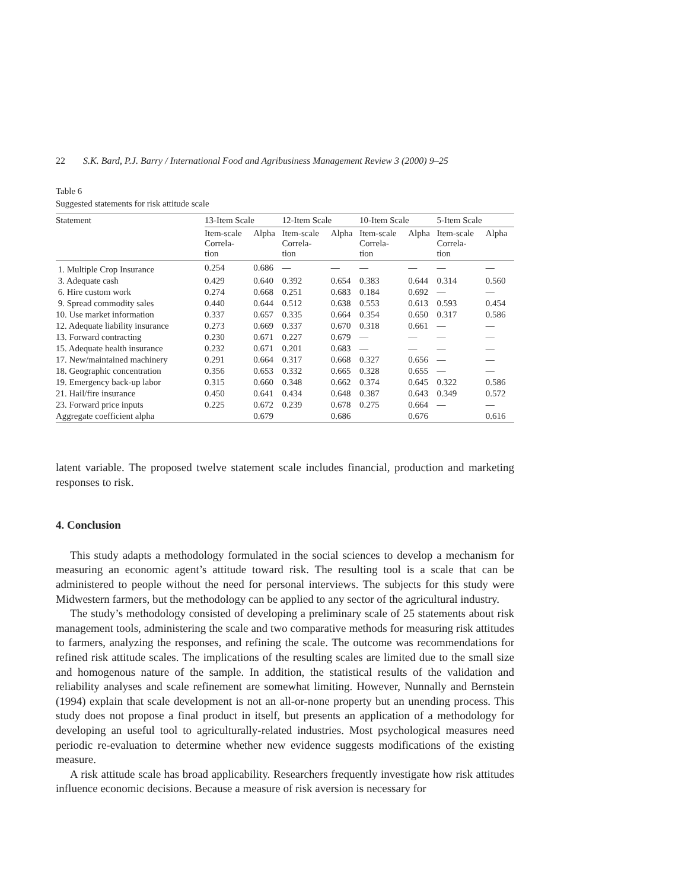22 S.K. Bard, P.J. Barry / International Food and Agribusiness Management Review 3 (2000) 9–25
Table 6
Suggested statements for risk attitude scale
| Statement | 13-Item Scale | | 12-Item Scale | | 10-Item Scale | | 5-Item Scale | |
| --- | --- | --- | --- | --- | --- | --- | --- | --- |
| | Item-scale Correla- tion | Alpha | Item-scale Correla- tion | Alpha | Item-scale Correla- tion | Alpha | Item-scale Correla- tion | Alpha |
| 1. Multiple Crop Insurance | 0.254 | 0.686 | — | — | — | — | — | — |
| 3. Adequate cash | 0.429 | 0.640 | 0.392 | 0.654 | 0.383 | 0.644 | 0.314 | 0.560 |
| 6. Hire custom work | 0.274 | 0.668 | 0.251 | 0.683 | 0.184 | 0.692 | — | — |
| 9. Spread commodity sales | 0.440 | 0.644 | 0.512 | 0.638 | 0.553 | 0.613 | 0.593 | 0.454 |
| 10. Use market information | 0.337 | 0.657 | 0.335 | 0.664 | 0.354 | 0.650 | 0.317 | 0.586 |
| 12. Adequate liability insurance | 0.273 | 0.669 | 0.337 | 0.670 | 0.318 | 0.661 | — | — |
| 13. Forward contracting | 0.230 | 0.671 | 0.227 | 0.679 | — | — | — | — |
| 15. Adequate health insurance | 0.232 | 0.671 | 0.201 | 0.683 | — | — | — | — |
| 17. New/maintained machinery | 0.291 | 0.664 | 0.317 | 0.668 | 0.327 | 0.656 | — | — |
| 18. Geographic concentration | 0.356 | 0.653 | 0.332 | 0.665 | 0.328 | 0.655 | — | — |
| 19. Emergency back-up labor | 0.315 | 0.660 | 0.348 | 0.662 | 0.374 | 0.645 | 0.322 | 0.586 |
| 21. Hail/fire insurance | 0.450 | 0.641 | 0.434 | 0.648 | 0.387 | 0.643 | 0.349 | 0.572 |
| 23. Forward price inputs | 0.225 | 0.672 | 0.239 | 0.678 | 0.275 | 0.664 | — | — |
| Aggregate coefficient alpha | | 0.679 | | 0.686 | | 0.676 | | 0.616 |
latent variable. The proposed twelve statement scale includes financial, production and marketing responses to risk.
4. Conclusion
This study adapts a methodology formulated in the social sciences to develop a mechanism for measuring an economic agent’s attitude toward risk. The resulting tool is a scale that can be administered to people without the need for personal interviews. The subjects for this study were Midwestern farmers, but the methodology can be applied to any sector of the agricultural industry.
The study’s methodology consisted of developing a preliminary scale of 25 statements about risk management tools, administering the scale and two comparative methods for measuring risk attitudes to farmers, analyzing the responses, and refining the scale. The outcome was recommendations for refined risk attitude scales. The implications of the resulting scales are limited due to the small size and homogenous nature of the sample. In addition, the statistical results of the validation and reliability analyses and scale refinement are somewhat limiting. However, Nunnally and Bernstein (1994) explain that scale development is not an all-or-none property but an unending process. This study does not propose a final product in itself, but presents an application of a methodology for developing an useful tool to agriculturally-related industries. Most psychological measures need periodic re-evaluation to determine whether new evidence suggests modifications of the existing measure.
A risk attitude scale has broad applicability. Researchers frequently investigate how risk attitudes influence economic decisions. Because a measure of risk aversion is necessary for